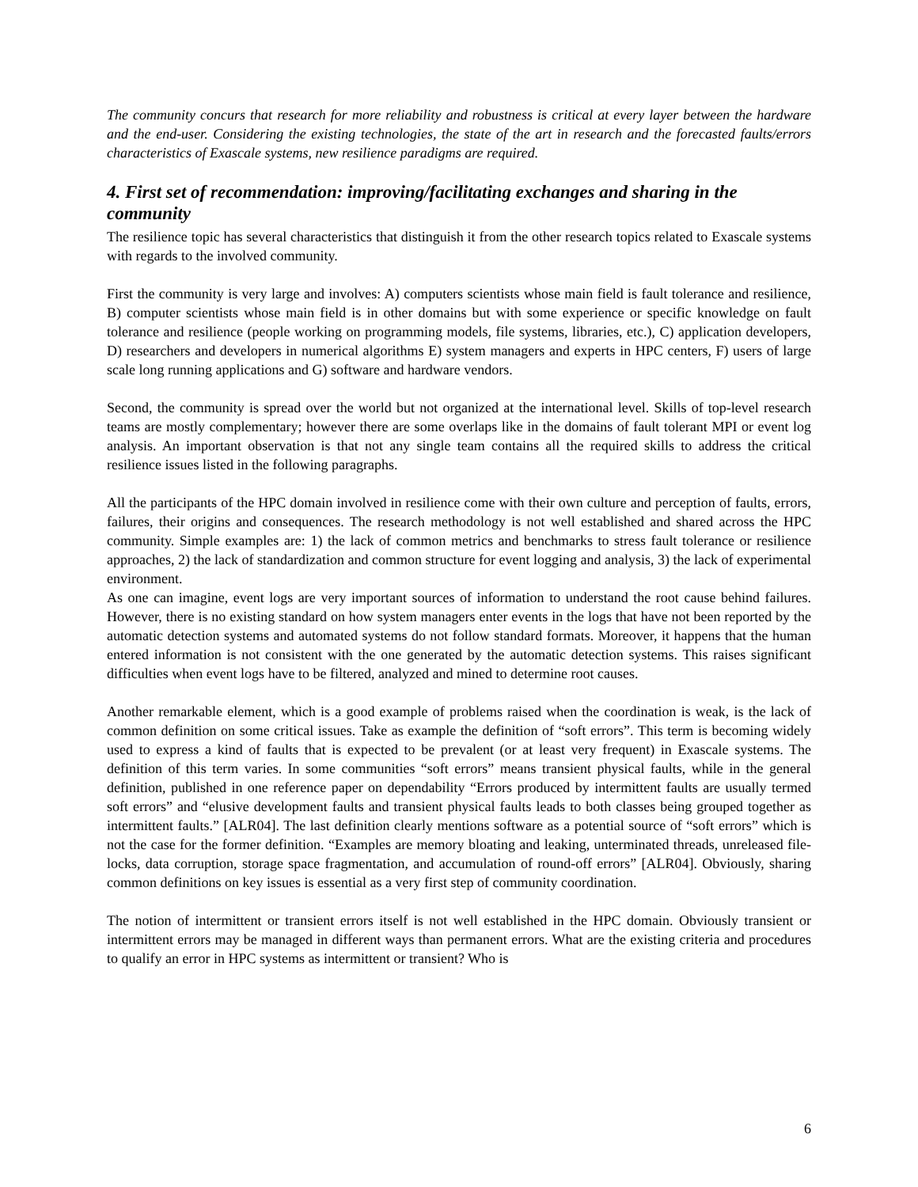The community concurs that research for more reliability and robustness is critical at every layer between the hardware and the end-user. Considering the existing technologies, the state of the art in research and the forecasted faults/errors characteristics of Exascale systems, new resilience paradigms are required.
4. First set of recommendation: improving/facilitating exchanges and sharing in the community
The resilience topic has several characteristics that distinguish it from the other research topics related to Exascale systems with regards to the involved community.
First the community is very large and involves: A) computers scientists whose main field is fault tolerance and resilience, B) computer scientists whose main field is in other domains but with some experience or specific knowledge on fault tolerance and resilience (people working on programming models, file systems, libraries, etc.), C) application developers, D) researchers and developers in numerical algorithms E) system managers and experts in HPC centers, F) users of large scale long running applications and G) software and hardware vendors.
Second, the community is spread over the world but not organized at the international level. Skills of top-level research teams are mostly complementary; however there are some overlaps like in the domains of fault tolerant MPI or event log analysis. An important observation is that not any single team contains all the required skills to address the critical resilience issues listed in the following paragraphs.
All the participants of the HPC domain involved in resilience come with their own culture and perception of faults, errors, failures, their origins and consequences. The research methodology is not well established and shared across the HPC community. Simple examples are: 1) the lack of common metrics and benchmarks to stress fault tolerance or resilience approaches, 2) the lack of standardization and common structure for event logging and analysis, 3) the lack of experimental environment.
As one can imagine, event logs are very important sources of information to understand the root cause behind failures. However, there is no existing standard on how system managers enter events in the logs that have not been reported by the automatic detection systems and automated systems do not follow standard formats. Moreover, it happens that the human entered information is not consistent with the one generated by the automatic detection systems. This raises significant difficulties when event logs have to be filtered, analyzed and mined to determine root causes.
Another remarkable element, which is a good example of problems raised when the coordination is weak, is the lack of common definition on some critical issues. Take as example the definition of “soft errors”. This term is becoming widely used to express a kind of faults that is expected to be prevalent (or at least very frequent) in Exascale systems. The definition of this term varies. In some communities “soft errors” means transient physical faults, while in the general definition, published in one reference paper on dependability “Errors produced by intermittent faults are usually termed soft errors” and “elusive development faults and transient physical faults leads to both classes being grouped together as intermittent faults.” [ALR04]. The last definition clearly mentions software as a potential source of “soft errors” which is not the case for the former definition. “Examples are memory bloating and leaking, unterminated threads, unreleased file-locks, data corruption, storage space fragmentation, and accumulation of round-off errors” [ALR04]. Obviously, sharing common definitions on key issues is essential as a very first step of community coordination.
The notion of intermittent or transient errors itself is not well established in the HPC domain. Obviously transient or intermittent errors may be managed in different ways than permanent errors. What are the existing criteria and procedures to qualify an error in HPC systems as intermittent or transient? Who is
6